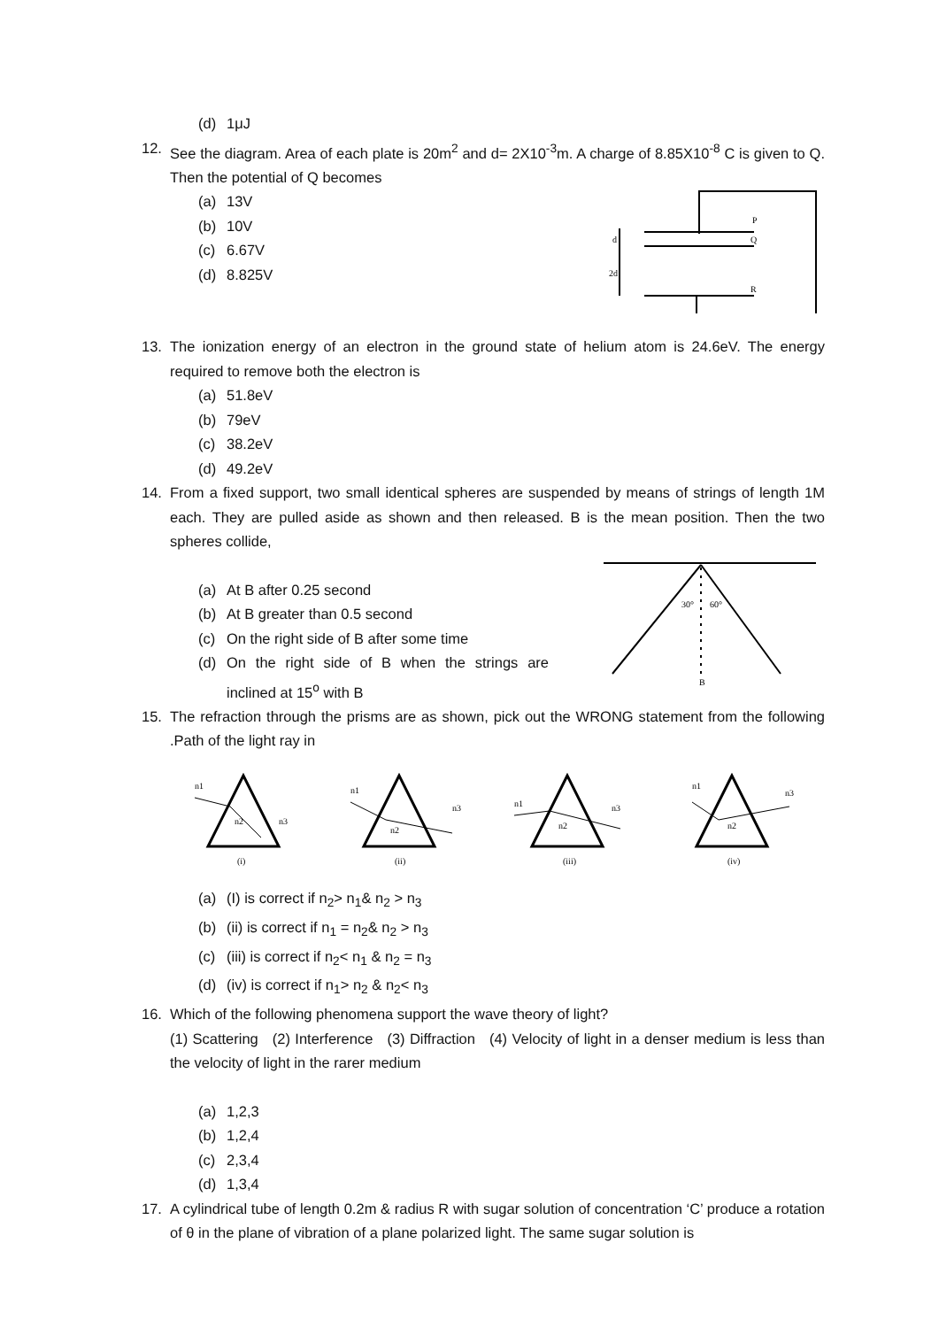(d) 1μJ
12. See the diagram. Area of each plate is 20m<sup>2</sup> and d= 2X10<sup>-3</sup>m. A charge of 8.85X10<sup>-8</sup> C is given to Q. Then the potential of Q becomes
(a) 13V
(b) 10V
(c) 6.67V
(d) 8.825V
P
Q
R
d
2d
13. The ionization energy of an electron in the ground state of helium atom is 24.6eV. The energy required to remove both the electron is
(a) 51.8eV
(b) 79eV
(c) 38.2eV
(d) 49.2eV
14. From a fixed support, two small identical spheres are suspended by means of strings of length 1M each. They are pulled aside as shown and then released. B is the mean position. Then the two spheres collide,
(a) At B after 0.25 second
(b) At B greater than 0.5 second
(c) On the right side of B after some time
(d) On the right side of B when the strings are inclined at 15<sup>o</sup> with B
30°
60°
B
15. The refraction through the prisms are as shown, pick out the WRONG statement from the following .Path of the light ray in
n1
n2
n3
(i)
n1
n2
n3
(ii)
n1
n2
n3
(iii)
n1
n2
n3
(iv)
(a) (I) is correct if n<sub>2</sub>> n<sub>1</sub>& n<sub>2</sub> > n<sub>3</sub>
(b) (ii) is correct if n<sub>1</sub> = n<sub>2</sub>& n<sub>2</sub> > n<sub>3</sub>
(c) (iii) is correct if n<sub>2</sub>< n<sub>1</sub> & n<sub>2</sub> = n<sub>3</sub>
(d) (iv) is correct if n<sub>1</sub>> n<sub>2</sub> & n<sub>2</sub>< n<sub>3</sub>
16. Which of the following phenomena support the wave theory of light?
(1) Scattering (2) Interference (3) Diffraction (4) Velocity of light in a denser medium is less than the velocity of light in the rarer medium
(a) 1,2,3
(b) 1,2,4
(c) 2,3,4
(d) 1,3,4
17. A cylindrical tube of length 0.2m & radius R with sugar solution of concentration ‘C’ produce a rotation of θ in the plane of vibration of a plane polarized light. The same sugar solution is